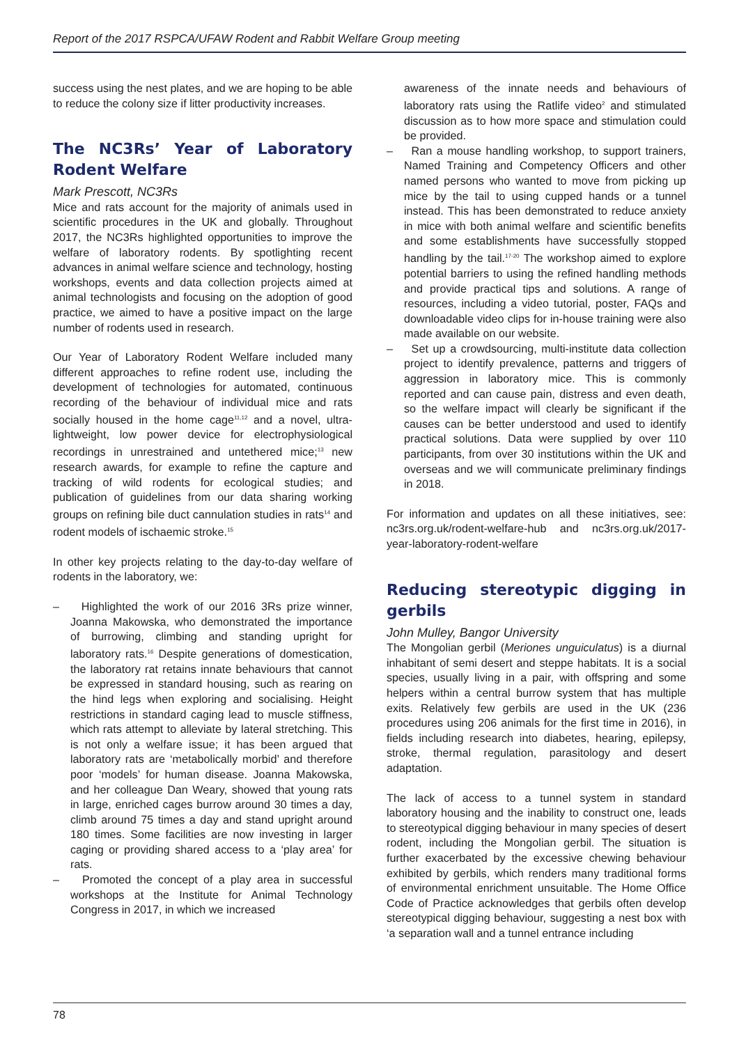Report of the 2017 RSPCA/UFAW Rodent and Rabbit Welfare Group meeting
success using the nest plates, and we are hoping to be able to reduce the colony size if litter productivity increases.
The NC3Rs’ Year of Laboratory Rodent Welfare
Mark Prescott, NC3Rs
Mice and rats account for the majority of animals used in scientific procedures in the UK and globally. Throughout 2017, the NC3Rs highlighted opportunities to improve the welfare of laboratory rodents. By spotlighting recent advances in animal welfare science and technology, hosting workshops, events and data collection projects aimed at animal technologists and focusing on the adoption of good practice, we aimed to have a positive impact on the large number of rodents used in research.
Our Year of Laboratory Rodent Welfare included many different approaches to refine rodent use, including the development of technologies for automated, continuous recording of the behaviour of individual mice and rats socially housed in the home cage<sup>11,12</sup> and a novel, ultra-lightweight, low power device for electrophysiological recordings in unrestrained and untethered mice;<sup>13</sup> new research awards, for example to refine the capture and tracking of wild rodents for ecological studies; and publication of guidelines from our data sharing working groups on refining bile duct cannulation studies in rats<sup>14</sup> and rodent models of ischaemic stroke.<sup>15</sup>
In other key projects relating to the day-to-day welfare of rodents in the laboratory, we:
– Highlighted the work of our 2016 3Rs prize winner, Joanna Makowska, who demonstrated the importance of burrowing, climbing and standing upright for laboratory rats.<sup>16</sup> Despite generations of domestication, the laboratory rat retains innate behaviours that cannot be expressed in standard housing, such as rearing on the hind legs when exploring and socialising. Height restrictions in standard caging lead to muscle stiffness, which rats attempt to alleviate by lateral stretching. This is not only a welfare issue; it has been argued that laboratory rats are ‘metabolically morbid’ and therefore poor ‘models’ for human disease. Joanna Makowska, and her colleague Dan Weary, showed that young rats in large, enriched cages burrow around 30 times a day, climb around 75 times a day and stand upright around 180 times. Some facilities are now investing in larger caging or providing shared access to a ‘play area’ for rats.
– Promoted the concept of a play area in successful workshops at the Institute for Animal Technology Congress in 2017, in which we increased
awareness of the innate needs and behaviours of laboratory rats using the Ratlife video<sup>2</sup> and stimulated discussion as to how more space and stimulation could be provided.
– Ran a mouse handling workshop, to support trainers, Named Training and Competency Officers and other named persons who wanted to move from picking up mice by the tail to using cupped hands or a tunnel instead. This has been demonstrated to reduce anxiety in mice with both animal welfare and scientific benefits and some establishments have successfully stopped handling by the tail.<sup>17-20</sup> The workshop aimed to explore potential barriers to using the refined handling methods and provide practical tips and solutions. A range of resources, including a video tutorial, poster, FAQs and downloadable video clips for in-house training were also made available on our website.
– Set up a crowdsourcing, multi-institute data collection project to identify prevalence, patterns and triggers of aggression in laboratory mice. This is commonly reported and can cause pain, distress and even death, so the welfare impact will clearly be significant if the causes can be better understood and used to identify practical solutions. Data were supplied by over 110 participants, from over 30 institutions within the UK and overseas and we will communicate preliminary findings in 2018.
For information and updates on all these initiatives, see: nc3rs.org.uk/rodent-welfare-hub and nc3rs.org.uk/2017-year-laboratory-rodent-welfare
Reducing stereotypic digging in gerbils
John Mulley, Bangor University
The Mongolian gerbil (Meriones unguiculatus) is a diurnal inhabitant of semi desert and steppe habitats. It is a social species, usually living in a pair, with offspring and some helpers within a central burrow system that has multiple exits. Relatively few gerbils are used in the UK (236 procedures using 206 animals for the first time in 2016), in fields including research into diabetes, hearing, epilepsy, stroke, thermal regulation, parasitology and desert adaptation.
The lack of access to a tunnel system in standard laboratory housing and the inability to construct one, leads to stereotypical digging behaviour in many species of desert rodent, including the Mongolian gerbil. The situation is further exacerbated by the excessive chewing behaviour exhibited by gerbils, which renders many traditional forms of environmental enrichment unsuitable. The Home Office Code of Practice acknowledges that gerbils often develop stereotypical digging behaviour, suggesting a nest box with ‘a separation wall and a tunnel entrance including
78